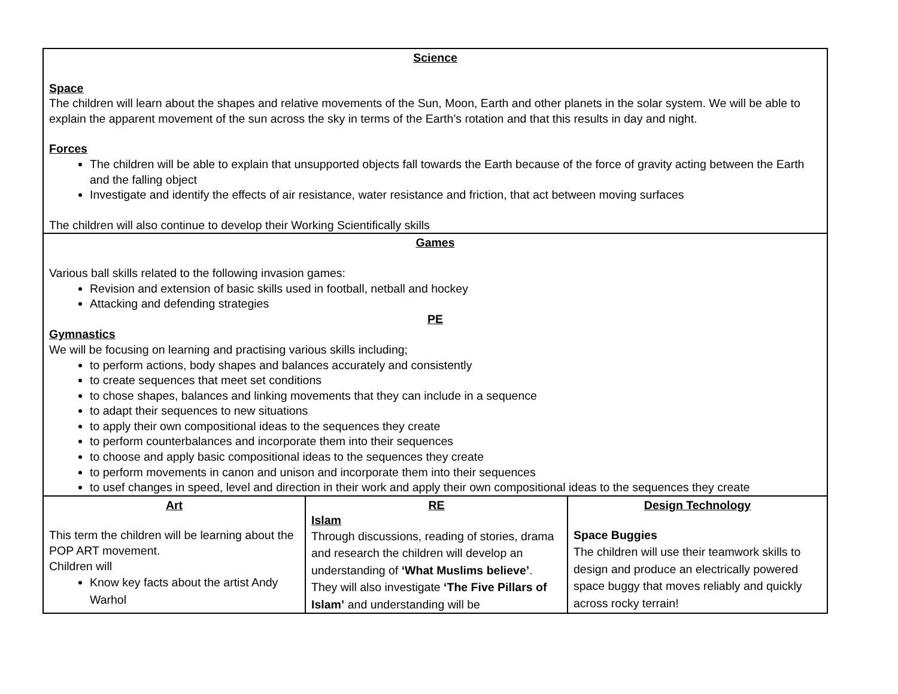| Science Space The children will learn about the shapes and relative movements of the Sun, Moon, Earth and other planets in the solar system. We will be able to explain the apparent movement of the sun across the sky in terms of the Earth’s rotation and that this results in day and night. Forces The children will be able to explain that unsupported objects fall towards the Earth because of the force of gravity acting between the Earth and the falling object Investigate and identify the effects of air resistance, water resistance and friction, that act between moving surfaces The children will also continue to develop their Working Scientifically skills | | |
| Games Various ball skills related to the following invasion games: Revision and extension of basic skills used in football, netball and hockey Attacking and defending strategies PE Gymnastics We will be focusing on learning and practising various skills including; to perform actions, body shapes and balances accurately and consistently to create sequences that meet set conditions to chose shapes, balances and linking movements that they can include in a sequence to adapt their sequences to new situations to apply their own compositional ideas to the sequences they create to perform counterbalances and incorporate them into their sequences to choose and apply basic compositional ideas to the sequences they create to perform movements in canon and unison and incorporate them into their sequences to usef changes in speed, level and direction in their work and apply their own compositional ideas to the sequences they create | | |
| Art This term the children will be learning about the POP ART movement. Children will Know key facts about the artist Andy Warhol | RE Islam Through discussions, reading of stories, drama and research the children will develop an understanding of ‘What Muslims believe’ . They will also investigate ‘The Five Pillars of Islam’ and understanding will be | Design Technology Space Buggies The children will use their teamwork skills to design and produce an electrically powered space buggy that moves reliably and quickly across rocky terrain! |